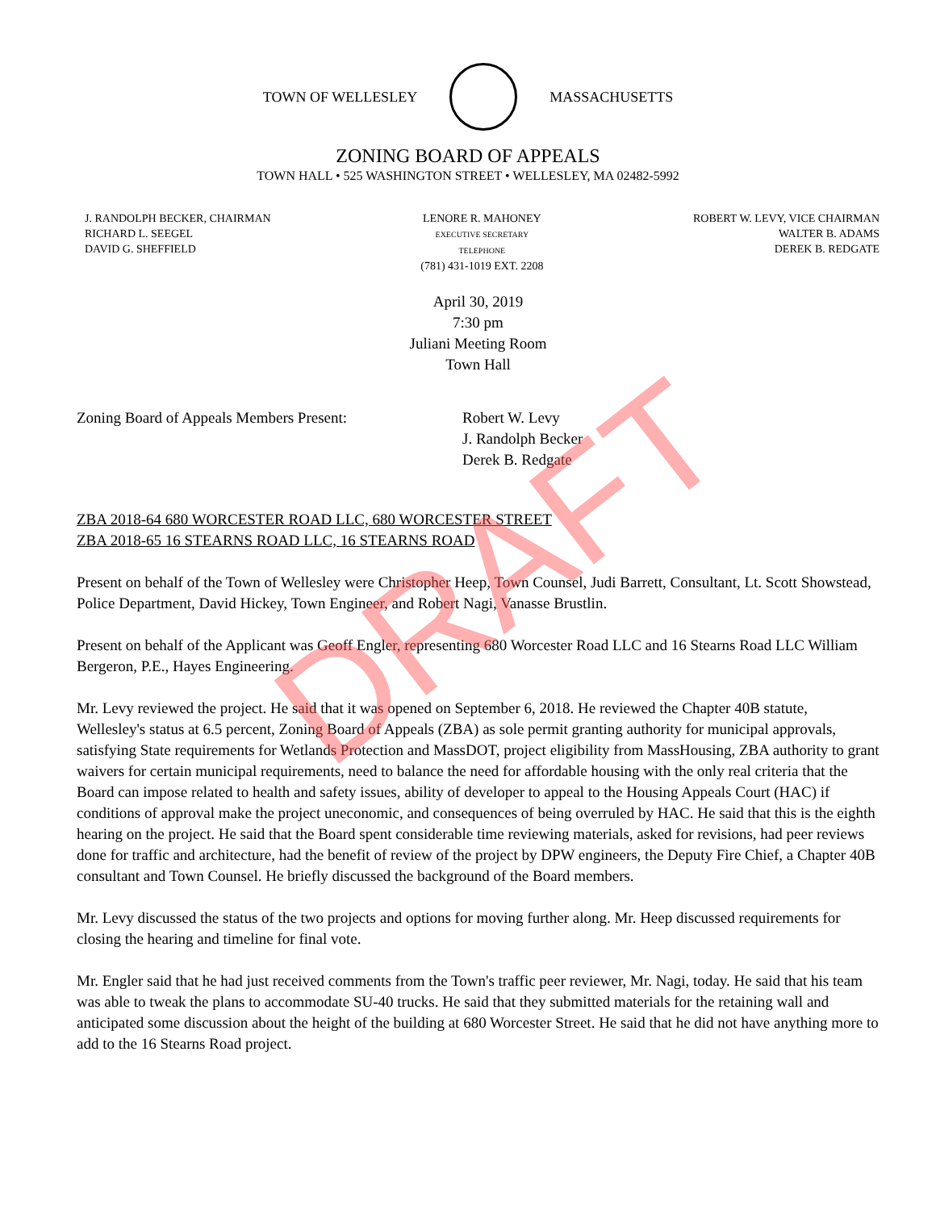TOWN OF WELLESLEY MASSACHUSETTS
ZONING BOARD OF APPEALS
TOWN HALL • 525 WASHINGTON STREET • WELLESLEY, MA 02482-5992
J. RANDOLPH BECKER, CHAIRMAN
RICHARD L. SEEGEL
DAVID G. SHEFFIELD
LENORE R. MAHONEY
EXECUTIVE SECRETARY
TELEPHONE
(781) 431-1019 EXT. 2208
ROBERT W. LEVY, VICE CHAIRMAN
WALTER B. ADAMS
DEREK B. REDGATE
April 30, 2019
7:30 pm
Juliani Meeting Room
Town Hall
Zoning Board of Appeals Members Present: Robert W. Levy
J. Randolph Becker
Derek B. Redgate
ZBA 2018-64 680 WORCESTER ROAD LLC, 680 WORCESTER STREET
ZBA 2018-65 16 STEARNS ROAD LLC, 16 STEARNS ROAD
Present on behalf of the Town of Wellesley were Christopher Heep, Town Counsel, Judi Barrett, Consultant, Lt. Scott Showstead, Police Department, David Hickey, Town Engineer, and Robert Nagi, Vanasse Brustlin.
Present on behalf of the Applicant was Geoff Engler, representing 680 Worcester Road LLC and 16 Stearns Road LLC William Bergeron, P.E., Hayes Engineering.
Mr. Levy reviewed the project. He said that it was opened on September 6, 2018. He reviewed the Chapter 40B statute, Wellesley's status at 6.5 percent, Zoning Board of Appeals (ZBA) as sole permit granting authority for municipal approvals, satisfying State requirements for Wetlands Protection and MassDOT, project eligibility from MassHousing, ZBA authority to grant waivers for certain municipal requirements, need to balance the need for affordable housing with the only real criteria that the Board can impose related to health and safety issues, ability of developer to appeal to the Housing Appeals Court (HAC) if conditions of approval make the project uneconomic, and consequences of being overruled by HAC. He said that this is the eighth hearing on the project. He said that the Board spent considerable time reviewing materials, asked for revisions, had peer reviews done for traffic and architecture, had the benefit of review of the project by DPW engineers, the Deputy Fire Chief, a Chapter 40B consultant and Town Counsel. He briefly discussed the background of the Board members.
Mr. Levy discussed the status of the two projects and options for moving further along. Mr. Heep discussed requirements for closing the hearing and timeline for final vote.
Mr. Engler said that he had just received comments from the Town's traffic peer reviewer, Mr. Nagi, today. He said that his team was able to tweak the plans to accommodate SU-40 trucks. He said that they submitted materials for the retaining wall and anticipated some discussion about the height of the building at 680 Worcester Street. He said that he did not have anything more to add to the 16 Stearns Road project.
DRAFT